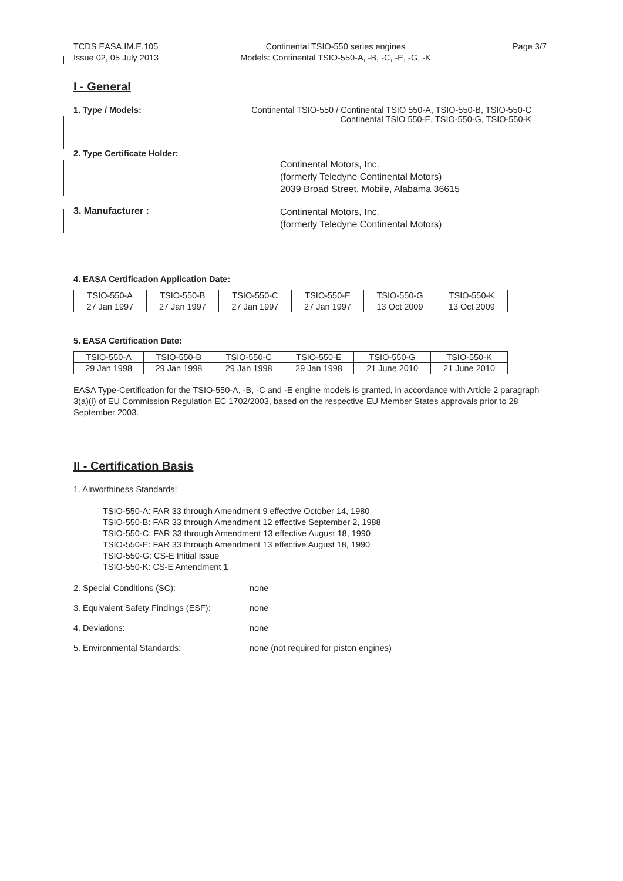TCDS EASA.IM.E.105
Issue 02, 05 July 2013
Continental TSIO-550 series engines
Models: Continental TSIO-550-A, -B, -C, -E, -G, -K
Page 3/7
I - General
1. Type / Models: Continental TSIO-550 / Continental TSIO 550-A, TSIO-550-B, TSIO-550-C
Continental TSIO 550-E, TSIO-550-G, TSIO-550-K
2. Type Certificate Holder:
Continental Motors, Inc.
(formerly Teledyne Continental Motors)
2039 Broad Street, Mobile, Alabama 36615
3. Manufacturer :
Continental Motors, Inc.
(formerly Teledyne Continental Motors)
4. EASA Certification Application Date:
| TSIO-550-A | TSIO-550-B | TSIO-550-C | TSIO-550-E | TSIO-550-G | TSIO-550-K |
| 27 Jan 1997 | 27 Jan 1997 | 27 Jan 1997 | 27 Jan 1997 | 13 Oct 2009 | 13 Oct 2009 |
5. EASA Certification Date:
| TSIO-550-A | TSIO-550-B | TSIO-550-C | TSIO-550-E | TSIO-550-G | TSIO-550-K |
| 29 Jan 1998 | 29 Jan 1998 | 29 Jan 1998 | 29 Jan 1998 | 21 June 2010 | 21 June 2010 |
EASA Type-Certification for the TSIO-550-A, -B, -C and -E engine models is granted, in accordance with Article 2 paragraph 3(a)(i) of EU Commission Regulation EC 1702/2003, based on the respective EU Member States approvals prior to 28 September 2003.
II - Certification Basis
1. Airworthiness Standards:
TSIO-550-A: FAR 33 through Amendment 9 effective October 14, 1980
TSIO-550-B: FAR 33 through Amendment 12 effective September 2, 1988
TSIO-550-C: FAR 33 through Amendment 13 effective August 18, 1990
TSIO-550-E: FAR 33 through Amendment 13 effective August 18, 1990
TSIO-550-G: CS-E Initial Issue
TSIO-550-K: CS-E Amendment 1
2. Special Conditions (SC): none
3. Equivalent Safety Findings (ESF): none
4. Deviations: none
5. Environmental Standards: none (not required for piston engines)